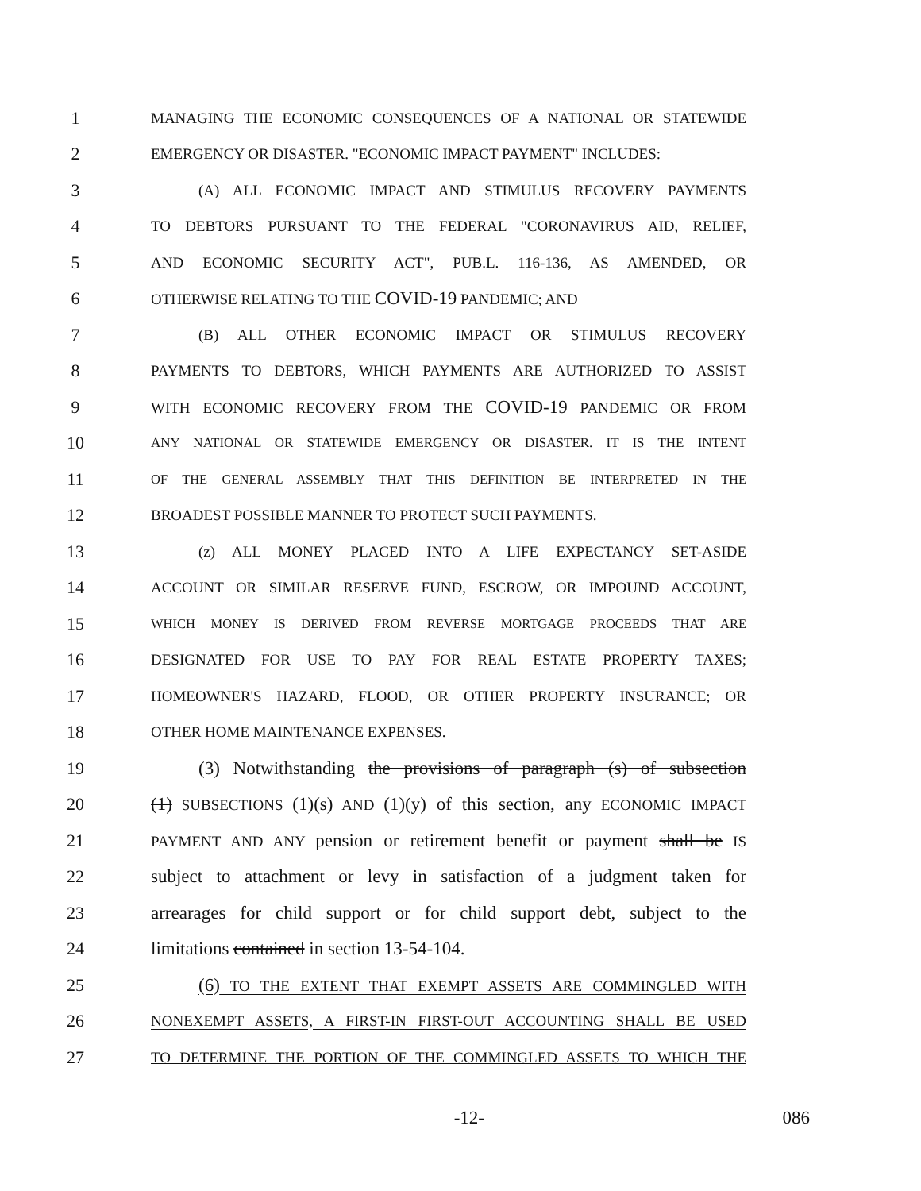1 MANAGING THE ECONOMIC CONSEQUENCES OF A NATIONAL OR STATEWIDE
2 EMERGENCY OR DISASTER. "ECONOMIC IMPACT PAYMENT" INCLUDES:
3 (A) ALL ECONOMIC IMPACT AND STIMULUS RECOVERY PAYMENTS
4 TO DEBTORS PURSUANT TO THE FEDERAL "CORONAVIRUS AID, RELIEF,
5 AND ECONOMIC SECURITY ACT", PUB.L. 116-136, AS AMENDED, OR
6 OTHERWISE RELATING TO THE COVID-19 PANDEMIC; AND
7 (B) ALL OTHER ECONOMIC IMPACT OR STIMULUS RECOVERY
8 PAYMENTS TO DEBTORS, WHICH PAYMENTS ARE AUTHORIZED TO ASSIST
9 WITH ECONOMIC RECOVERY FROM THE COVID-19 PANDEMIC OR FROM
10 ANY NATIONAL OR STATEWIDE EMERGENCY OR DISASTER. IT IS THE INTENT
11 OF THE GENERAL ASSEMBLY THAT THIS DEFINITION BE INTERPRETED IN THE
12 BROADEST POSSIBLE MANNER TO PROTECT SUCH PAYMENTS.
13 (z) ALL MONEY PLACED INTO A LIFE EXPECTANCY SET-ASIDE
14 ACCOUNT OR SIMILAR RESERVE FUND, ESCROW, OR IMPOUND ACCOUNT,
15 WHICH MONEY IS DERIVED FROM REVERSE MORTGAGE PROCEEDS THAT ARE
16 DESIGNATED FOR USE TO PAY FOR REAL ESTATE PROPERTY TAXES;
17 HOMEOWNER'S HAZARD, FLOOD, OR OTHER PROPERTY INSURANCE; OR
18 OTHER HOME MAINTENANCE EXPENSES.
19 (3) Notwithstanding the provisions of paragraph (s) of subsection
20 (1) SUBSECTIONS (1)(s) AND (1)(y) of this section, any ECONOMIC IMPACT
21 PAYMENT AND ANY pension or retirement benefit or payment shall be IS
22 subject to attachment or levy in satisfaction of a judgment taken for
23 arrearages for child support or for child support debt, subject to the
24 limitations contained in section 13-54-104.
25 (6) TO THE EXTENT THAT EXEMPT ASSETS ARE COMMINGLED WITH
26 NONEXEMPT ASSETS, A FIRST-IN FIRST-OUT ACCOUNTING SHALL BE USED
27 TO DETERMINE THE PORTION OF THE COMMINGLED ASSETS TO WHICH THE
-12- 086